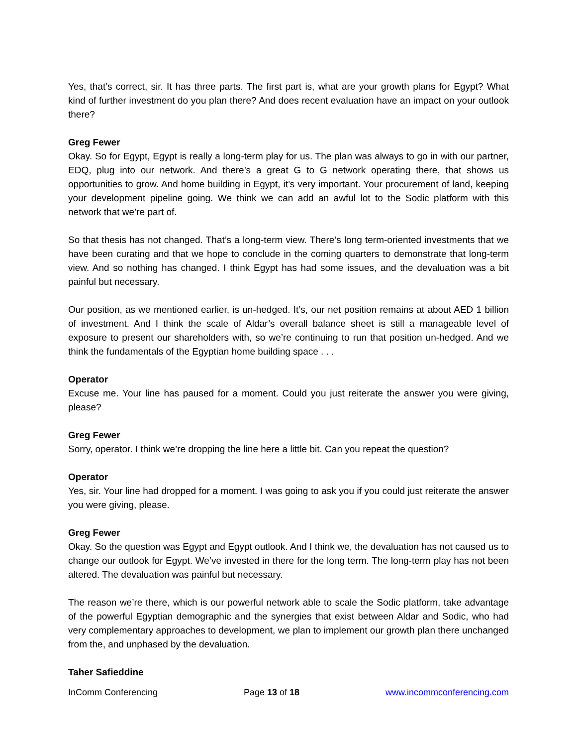Yes, that’s correct, sir. It has three parts. The first part is, what are your growth plans for Egypt? What kind of further investment do you plan there? And does recent evaluation have an impact on your outlook there?
Greg Fewer
Okay. So for Egypt, Egypt is really a long-term play for us. The plan was always to go in with our partner, EDQ, plug into our network. And there’s a great G to G network operating there, that shows us opportunities to grow. And home building in Egypt, it’s very important. Your procurement of land, keeping your development pipeline going. We think we can add an awful lot to the Sodic platform with this network that we’re part of.
So that thesis has not changed. That’s a long-term view. There’s long term-oriented investments that we have been curating and that we hope to conclude in the coming quarters to demonstrate that long-term view. And so nothing has changed. I think Egypt has had some issues, and the devaluation was a bit painful but necessary.
Our position, as we mentioned earlier, is un-hedged. It’s, our net position remains at about AED 1 billion of investment. And I think the scale of Aldar’s overall balance sheet is still a manageable level of exposure to present our shareholders with, so we’re continuing to run that position un-hedged. And we think the fundamentals of the Egyptian home building space . . .
Operator
Excuse me. Your line has paused for a moment. Could you just reiterate the answer you were giving, please?
Greg Fewer
Sorry, operator. I think we’re dropping the line here a little bit. Can you repeat the question?
Operator
Yes, sir. Your line had dropped for a moment. I was going to ask you if you could just reiterate the answer you were giving, please.
Greg Fewer
Okay. So the question was Egypt and Egypt outlook. And I think we, the devaluation has not caused us to change our outlook for Egypt. We’ve invested in there for the long term. The long-term play has not been altered. The devaluation was painful but necessary.
The reason we’re there, which is our powerful network able to scale the Sodic platform, take advantage of the powerful Egyptian demographic and the synergies that exist between Aldar and Sodic, who had very complementary approaches to development, we plan to implement our growth plan there unchanged from the, and unphased by the devaluation.
Taher Safieddine
InComm Conferencing Page 13 of 18 www.incommconferencing.com